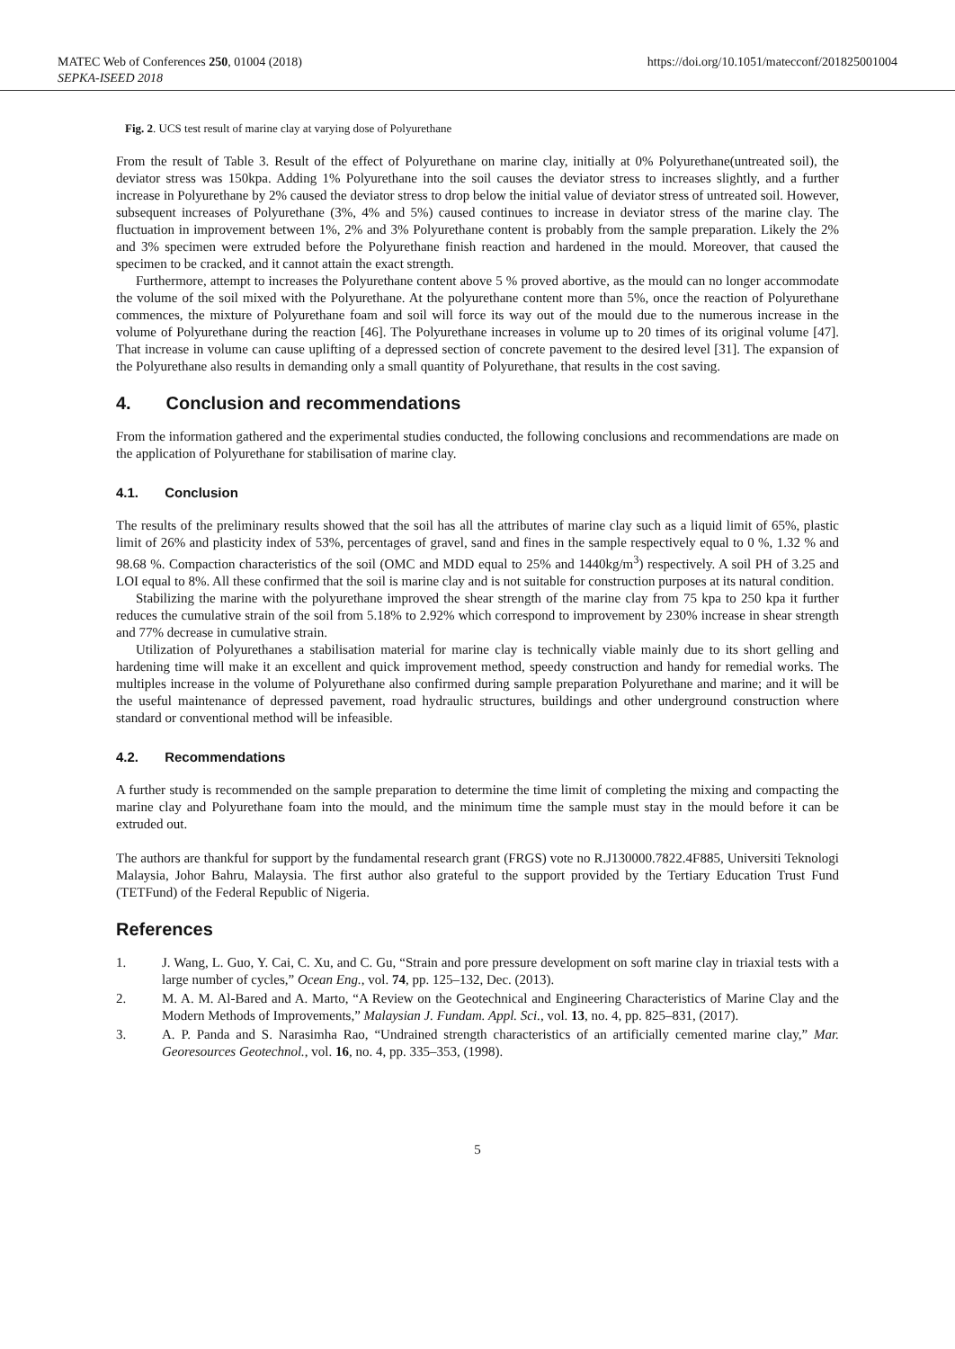MATEC Web of Conferences 250, 01004 (2018)
SEPKA-ISEED 2018
https://doi.org/10.1051/matecconf/201825001004
Fig. 2. UCS test result of marine clay at varying dose of Polyurethane
From the result of Table 3. Result of the effect of Polyurethane on marine clay, initially at 0% Polyurethane(untreated soil), the deviator stress was 150kpa. Adding 1% Polyurethane into the soil causes the deviator stress to increases slightly, and a further increase in Polyurethane by 2% caused the deviator stress to drop below the initial value of deviator stress of untreated soil. However, subsequent increases of Polyurethane (3%, 4% and 5%) caused continues to increase in deviator stress of the marine clay. The fluctuation in improvement between 1%, 2% and 3% Polyurethane content is probably from the sample preparation. Likely the 2% and 3% specimen were extruded before the Polyurethane finish reaction and hardened in the mould. Moreover, that caused the specimen to be cracked, and it cannot attain the exact strength.
Furthermore, attempt to increases the Polyurethane content above 5 % proved abortive, as the mould can no longer accommodate the volume of the soil mixed with the Polyurethane. At the polyurethane content more than 5%, once the reaction of Polyurethane commences, the mixture of Polyurethane foam and soil will force its way out of the mould due to the numerous increase in the volume of Polyurethane during the reaction [46]. The Polyurethane increases in volume up to 20 times of its original volume [47]. That increase in volume can cause uplifting of a depressed section of concrete pavement to the desired level [31]. The expansion of the Polyurethane also results in demanding only a small quantity of Polyurethane, that results in the cost saving.
4. Conclusion and recommendations
From the information gathered and the experimental studies conducted, the following conclusions and recommendations are made on the application of Polyurethane for stabilisation of marine clay.
4.1. Conclusion
The results of the preliminary results showed that the soil has all the attributes of marine clay such as a liquid limit of 65%, plastic limit of 26% and plasticity index of 53%, percentages of gravel, sand and fines in the sample respectively equal to 0 %, 1.32 % and 98.68 %. Compaction characteristics of the soil (OMC and MDD equal to 25% and 1440kg/m<sup>3</sup>) respectively. A soil PH of 3.25 and LOI equal to 8%. All these confirmed that the soil is marine clay and is not suitable for construction purposes at its natural condition.
Stabilizing the marine with the polyurethane improved the shear strength of the marine clay from 75 kpa to 250 kpa it further reduces the cumulative strain of the soil from 5.18% to 2.92% which correspond to improvement by 230% increase in shear strength and 77% decrease in cumulative strain.
Utilization of Polyurethanes a stabilisation material for marine clay is technically viable mainly due to its short gelling and hardening time will make it an excellent and quick improvement method, speedy construction and handy for remedial works. The multiples increase in the volume of Polyurethane also confirmed during sample preparation Polyurethane and marine; and it will be the useful maintenance of depressed pavement, road hydraulic structures, buildings and other underground construction where standard or conventional method will be infeasible.
4.2. Recommendations
A further study is recommended on the sample preparation to determine the time limit of completing the mixing and compacting the marine clay and Polyurethane foam into the mould, and the minimum time the sample must stay in the mould before it can be extruded out.
The authors are thankful for support by the fundamental research grant (FRGS) vote no R.J130000.7822.4F885, Universiti Teknologi Malaysia, Johor Bahru, Malaysia. The first author also grateful to the support provided by the Tertiary Education Trust Fund (TETFund) of the Federal Republic of Nigeria.
References
1. J. Wang, L. Guo, Y. Cai, C. Xu, and C. Gu, “Strain and pore pressure development on soft marine clay in triaxial tests with a large number of cycles,” Ocean Eng., vol. 74, pp. 125–132, Dec. (2013).
2. M. A. M. Al-Bared and A. Marto, “A Review on the Geotechnical and Engineering Characteristics of Marine Clay and the Modern Methods of Improvements,” Malaysian J. Fundam. Appl. Sci., vol. 13, no. 4, pp. 825–831, (2017).
3. A. P. Panda and S. Narasimha Rao, “Undrained strength characteristics of an artificially cemented marine clay,” Mar. Georesources Geotechnol., vol. 16, no. 4, pp. 335–353, (1998).
5